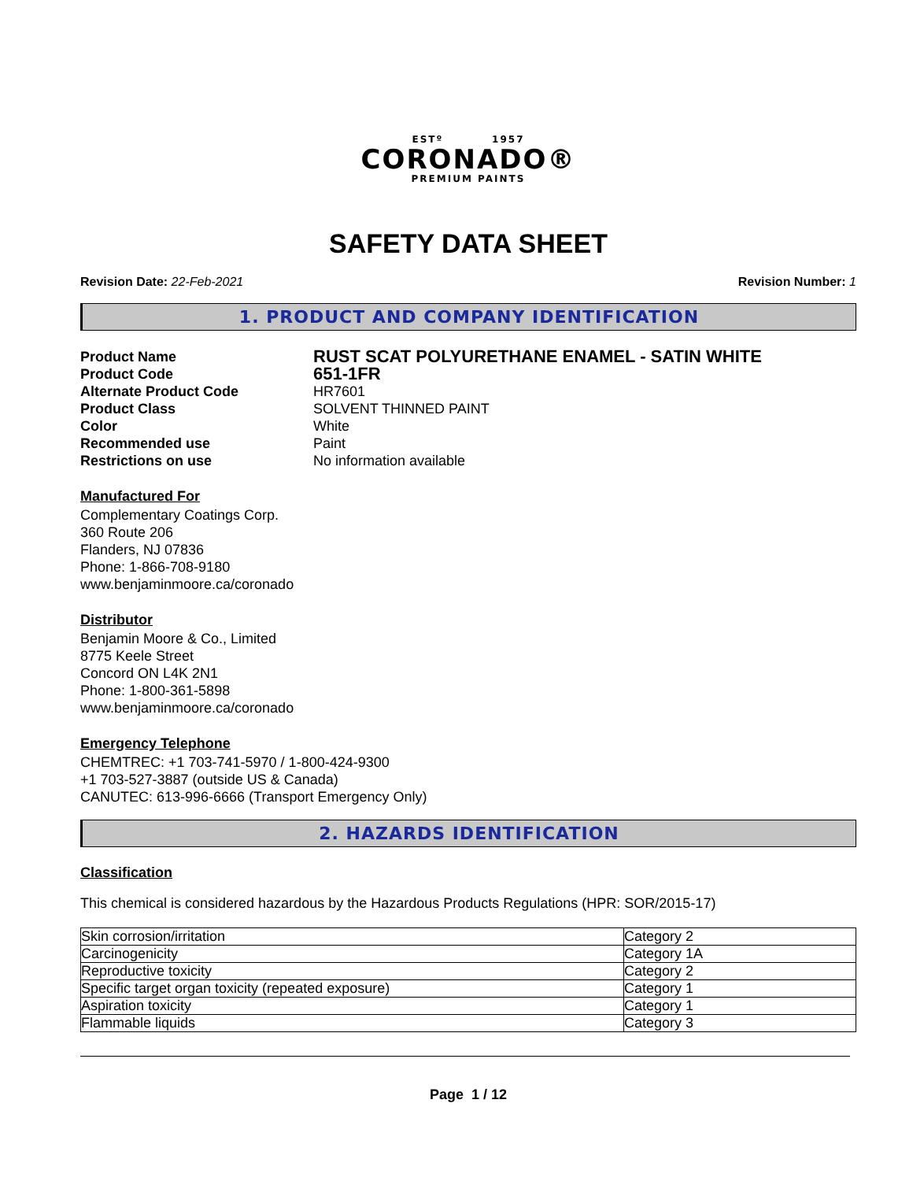ESTº 1957
CORONADO®
PREMIUM PAINTS
SAFETY DATA SHEET
Revision Date: 22-Feb-2021 Revision Number: 1
1. PRODUCT AND COMPANY IDENTIFICATION
Product Name RUST SCAT POLYURETHANE ENAMEL - SATIN WHITE Product Code 651-1FR Alternate Product Code HR7601 Product Class SOLVENT THINNED PAINT Color White Recommended use Paint Restrictions on use No information available
Manufactured For
Complementary Coatings Corp.
360 Route 206
Flanders, NJ 07836
Phone: 1-866-708-9180
www.benjaminmoore.ca/coronado
Distributor
Benjamin Moore & Co., Limited
8775 Keele Street
Concord ON L4K 2N1
Phone: 1-800-361-5898
www.benjaminmoore.ca/coronado
Emergency Telephone
CHEMTREC: +1 703-741-5970 / 1-800-424-9300
+1 703-527-3887 (outside US & Canada)
CANUTEC: 613-996-6666 (Transport Emergency Only)
2. HAZARDS IDENTIFICATION
Classification
This chemical is considered hazardous by the Hazardous Products Regulations (HPR: SOR/2015-17)
| Skin corrosion/irritation | Category 2 |
| Carcinogenicity | Category 1A |
| Reproductive toxicity | Category 2 |
| Specific target organ toxicity (repeated exposure) | Category 1 |
| Aspiration toxicity | Category 1 |
| Flammable liquids | Category 3 |
Page 1 / 12